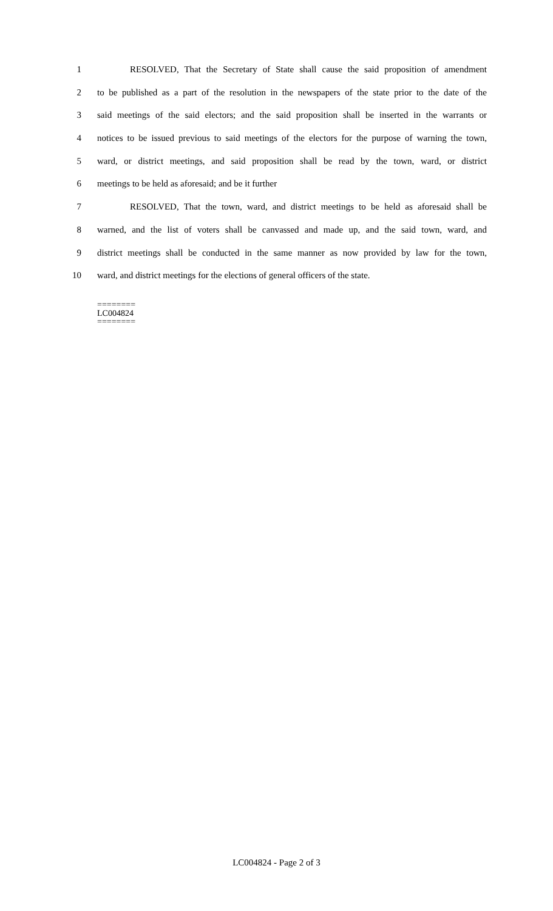1 RESOLVED, That the Secretary of State shall cause the said proposition of amendment
2 to be published as a part of the resolution in the newspapers of the state prior to the date of the
3 said meetings of the said electors; and the said proposition shall be inserted in the warrants or
4 notices to be issued previous to said meetings of the electors for the purpose of warning the town,
5 ward, or district meetings, and said proposition shall be read by the town, ward, or district
6 meetings to be held as aforesaid; and be it further
7 RESOLVED, That the town, ward, and district meetings to be held as aforesaid shall be
8 warned, and the list of voters shall be canvassed and made up, and the said town, ward, and
9 district meetings shall be conducted in the same manner as now provided by law for the town,
10 ward, and district meetings for the elections of general officers of the state.
========
LC004824
========
LC004824 - Page 2 of 3